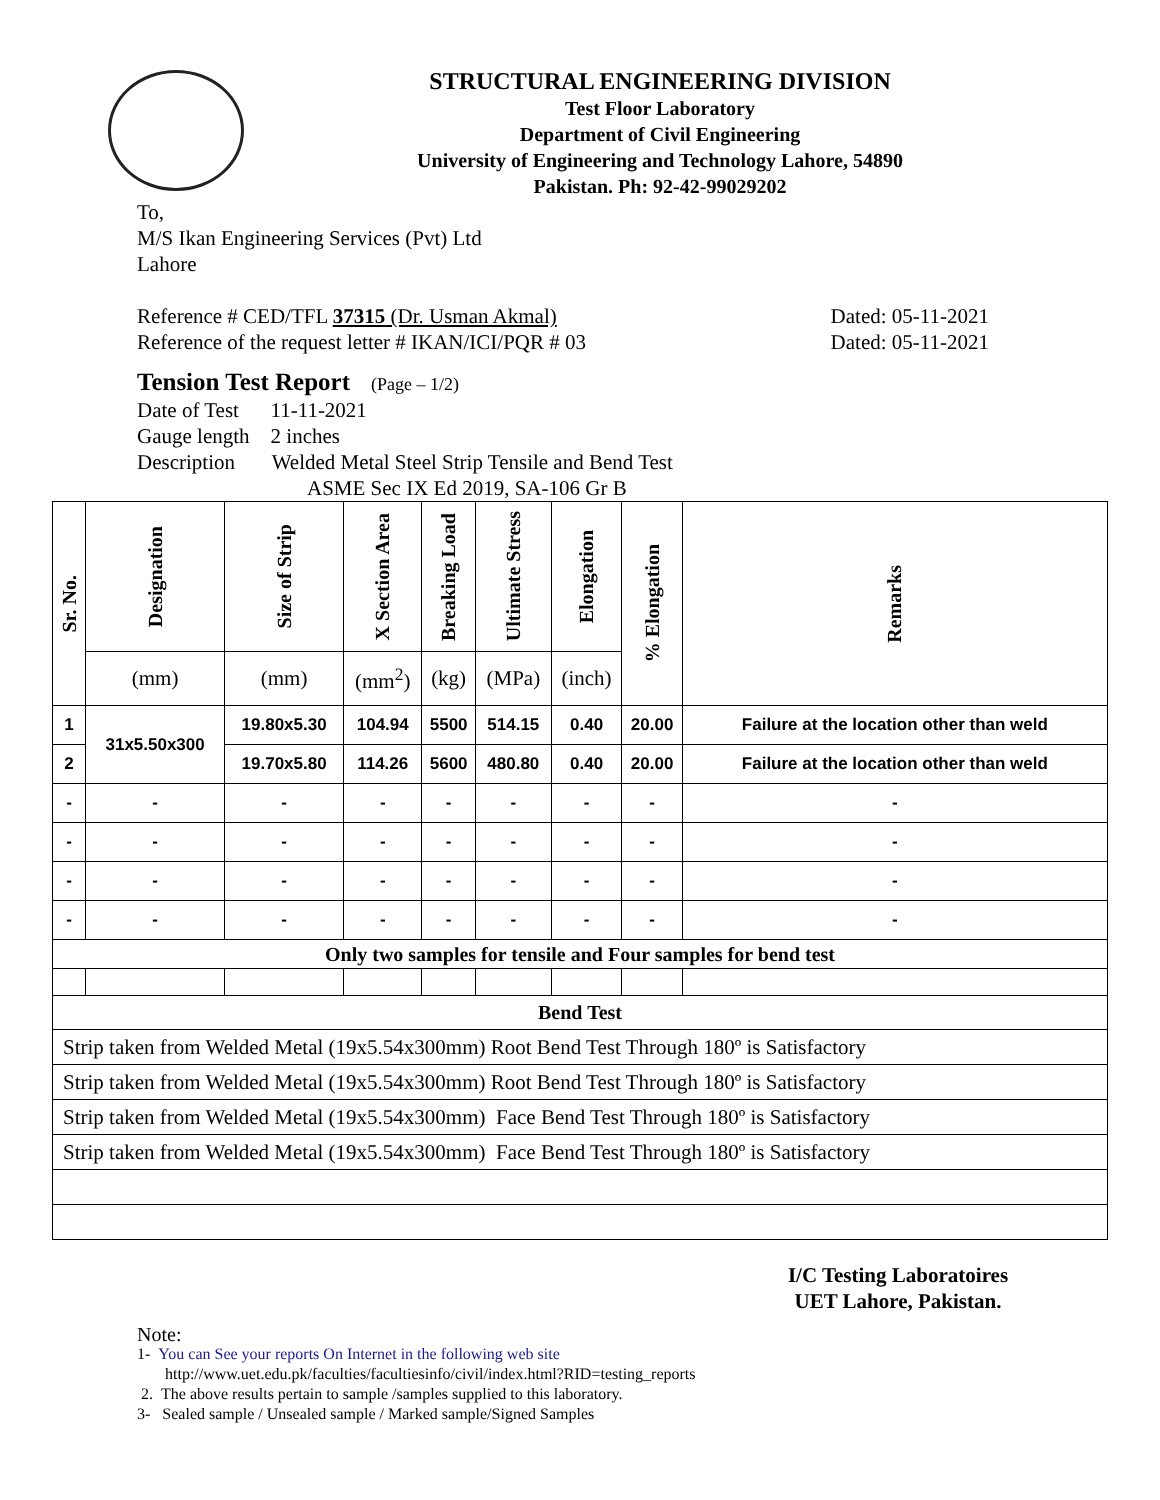STRUCTURAL ENGINEERING DIVISION
Test Floor Laboratory
Department of Civil Engineering
University of Engineering and Technology Lahore, 54890
Pakistan. Ph: 92-42-99029202
To,
M/S Ikan Engineering Services (Pvt) Ltd
Lahore
Reference # CED/TFL 37315 (Dr. Usman Akmal) Dated: 05-11-2021
Reference of the request letter # IKAN/ICI/PQR # 03 Dated: 05-11-2021
Tension Test Report (Page – 1/2)
Date of Test 11-11-2021
Gauge length 2 inches
Description Welded Metal Steel Strip Tensile and Bend Test
ASME Sec IX Ed 2019, SA-106 Gr B
| Sr. No. | Designation | Size of Strip | X Section Area | Breaking Load | Ultimate Stress | Elongation | % Elongation | Remarks |
| --- | --- | --- | --- | --- | --- | --- | --- | --- |
| | (mm) | (mm) | (mm<sup>2</sup>) | (kg) | (MPa) | (inch) | | |
| 1 | 31x5.50x300 | 19.80x5.30 | 104.94 | 5500 | 514.15 | 0.40 | 20.00 | Failure at the location other than weld |
| 2 | | 19.70x5.80 | 114.26 | 5600 | 480.80 | 0.40 | 20.00 | Failure at the location other than weld |
| - | - | - | - | - | - | - | - | - |
| - | - | - | - | - | - | - | - | - |
| - | - | - | - | - | - | - | - | - |
| - | - | - | - | - | - | - | - | - |
| Only two samples for tensile and Four samples for bend test | | | | | | | | |
| Bend Test | | | | | | | | |
| Strip taken from Welded Metal (19x5.54x300mm) Root Bend Test Through 180º is Satisfactory | | | | | | | | |
| Strip taken from Welded Metal (19x5.54x300mm) Root Bend Test Through 180º is Satisfactory | | | | | | | | |
| Strip taken from Welded Metal (19x5.54x300mm) Face Bend Test Through 180º is Satisfactory | | | | | | | | |
| Strip taken from Welded Metal (19x5.54x300mm) Face Bend Test Through 180º is Satisfactory | | | | | | | | |
I/C Testing Laboratoires
UET Lahore, Pakistan.
Note:
1- You can See your reports On Internet in the following web site
http://www.uet.edu.pk/faculties/facultiesinfo/civil/index.html?RID=testing_reports
2. The above results pertain to sample /samples supplied to this laboratory.
3- Sealed sample / Unsealed sample / Marked sample/Signed Samples